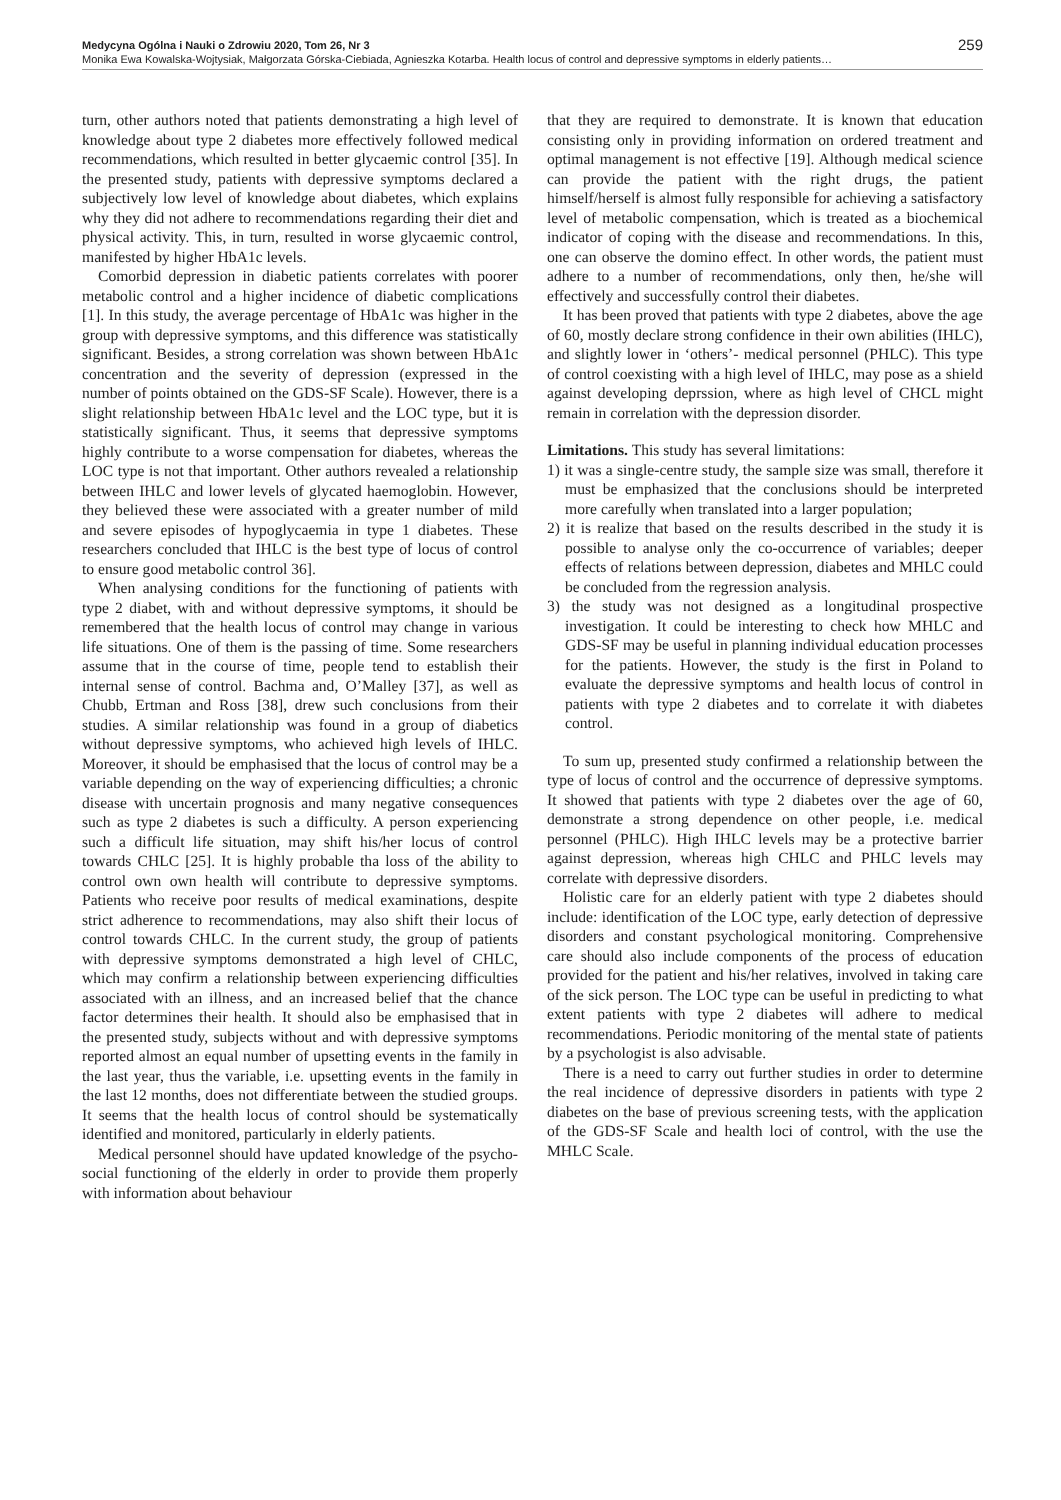Medycyna Ogólna i Nauki o Zdrowiu 2020, Tom 26, Nr 3 259
Monika Ewa Kowalska-Wojtysiak, Małgorzata Górska-Ciebiada, Agnieszka Kotarba. Health locus of control and depressive symptoms in elderly patients…
turn, other authors noted that patients demonstrating a high level of knowledge about type 2 diabetes more effectively followed medical recommendations, which resulted in better glycaemic control [35]. In the presented study, patients with depressive symptoms declared a subjectively low level of knowledge about diabetes, which explains why they did not adhere to recommendations regarding their diet and physical activity. This, in turn, resulted in worse glycaemic control, manifested by higher HbA1c levels.
Comorbid depression in diabetic patients correlates with poorer metabolic control and a higher incidence of diabetic complications [1]. In this study, the average percentage of HbA1c was higher in the group with depressive symptoms, and this difference was statistically significant. Besides, a strong correlation was shown between HbA1c concentration and the severity of depression (expressed in the number of points obtained on the GDS-SF Scale). However, there is a slight relationship between HbA1c level and the LOC type, but it is statistically significant. Thus, it seems that depressive symptoms highly contribute to a worse compensation for diabetes, whereas the LOC type is not that important. Other authors revealed a relationship between IHLC and lower levels of glycated haemoglobin. However, they believed these were associated with a greater number of mild and severe episodes of hypoglycaemia in type 1 diabetes. These researchers concluded that IHLC is the best type of locus of control to ensure good metabolic control 36].
When analysing conditions for the functioning of patients with type 2 diabet, with and without depressive symptoms, it should be remembered that the health locus of control may change in various life situations. One of them is the passing of time. Some researchers assume that in the course of time, people tend to establish their internal sense of control. Bachma and, O’Malley [37], as well as Chubb, Ertman and Ross [38], drew such conclusions from their studies. A similar relationship was found in a group of diabetics without depressive symptoms, who achieved high levels of IHLC. Moreover, it should be emphasised that the locus of control may be a variable depending on the way of experiencing difficulties; a chronic disease with uncertain prognosis and many negative consequences such as type 2 diabetes is such a difficulty. A person experiencing such a difficult life situation, may shift his/her locus of control towards CHLC [25]. It is highly probable tha loss of the ability to control own own health will contribute to depressive symptoms. Patients who receive poor results of medical examinations, despite strict adherence to recommendations, may also shift their locus of control towards CHLC. In the current study, the group of patients with depressive symptoms demonstrated a high level of CHLC, which may confirm a relationship between experiencing difficulties associated with an illness, and an increased belief that the chance factor determines their health. It should also be emphasised that in the presented study, subjects without and with depressive symptoms reported almost an equal number of upsetting events in the family in the last year, thus the variable, i.e. upsetting events in the family in the last 12 months, does not differentiate between the studied groups. It seems that the health locus of control should be systematically identified and monitored, particularly in elderly patients.
Medical personnel should have updated knowledge of the psycho-social functioning of the elderly in order to provide them properly with information about behaviour
that they are required to demonstrate. It is known that education consisting only in providing information on ordered treatment and optimal management is not effective [19]. Although medical science can provide the patient with the right drugs, the patient himself/herself is almost fully responsible for achieving a satisfactory level of metabolic compensation, which is treated as a biochemical indicator of coping with the disease and recommendations. In this, one can observe the domino effect. In other words, the patient must adhere to a number of recommendations, only then, he/she will effectively and successfully control their diabetes.
It has been proved that patients with type 2 diabetes, above the age of 60, mostly declare strong confidence in their own abilities (IHLC), and slightly lower in ‘others’- medical personnel (PHLC). This type of control coexisting with a high level of IHLC, may pose as a shield against developing deprssion, where as high level of CHCL might remain in correlation with the depression disorder.
Limitations. This study has several limitations:
1) it was a single-centre study, the sample size was small, therefore it must be emphasized that the conclusions should be interpreted more carefully when translated into a larger population;
2) it is realize that based on the results described in the study it is possible to analyse only the co-occurrence of variables; deeper effects of relations between depression, diabetes and MHLC could be concluded from the regression analysis.
3) the study was not designed as a longitudinal prospective investigation. It could be interesting to check how MHLC and GDS-SF may be useful in planning individual education processes for the patients. However, the study is the first in Poland to evaluate the depressive symptoms and health locus of control in patients with type 2 diabetes and to correlate it with diabetes control.
To sum up, presented study confirmed a relationship between the type of locus of control and the occurrence of depressive symptoms. It showed that patients with type 2 diabetes over the age of 60, demonstrate a strong dependence on other people, i.e. medical personnel (PHLC). High IHLC levels may be a protective barrier against depression, whereas high CHLC and PHLC levels may correlate with depressive disorders.
Holistic care for an elderly patient with type 2 diabetes should include: identification of the LOC type, early detection of depressive disorders and constant psychological monitoring. Comprehensive care should also include components of the process of education provided for the patient and his/her relatives, involved in taking care of the sick person. The LOC type can be useful in predicting to what extent patients with type 2 diabetes will adhere to medical recommendations. Periodic monitoring of the mental state of patients by a psychologist is also advisable.
There is a need to carry out further studies in order to determine the real incidence of depressive disorders in patients with type 2 diabetes on the base of previous screening tests, with the application of the GDS-SF Scale and health loci of control, with the use the MHLC Scale.